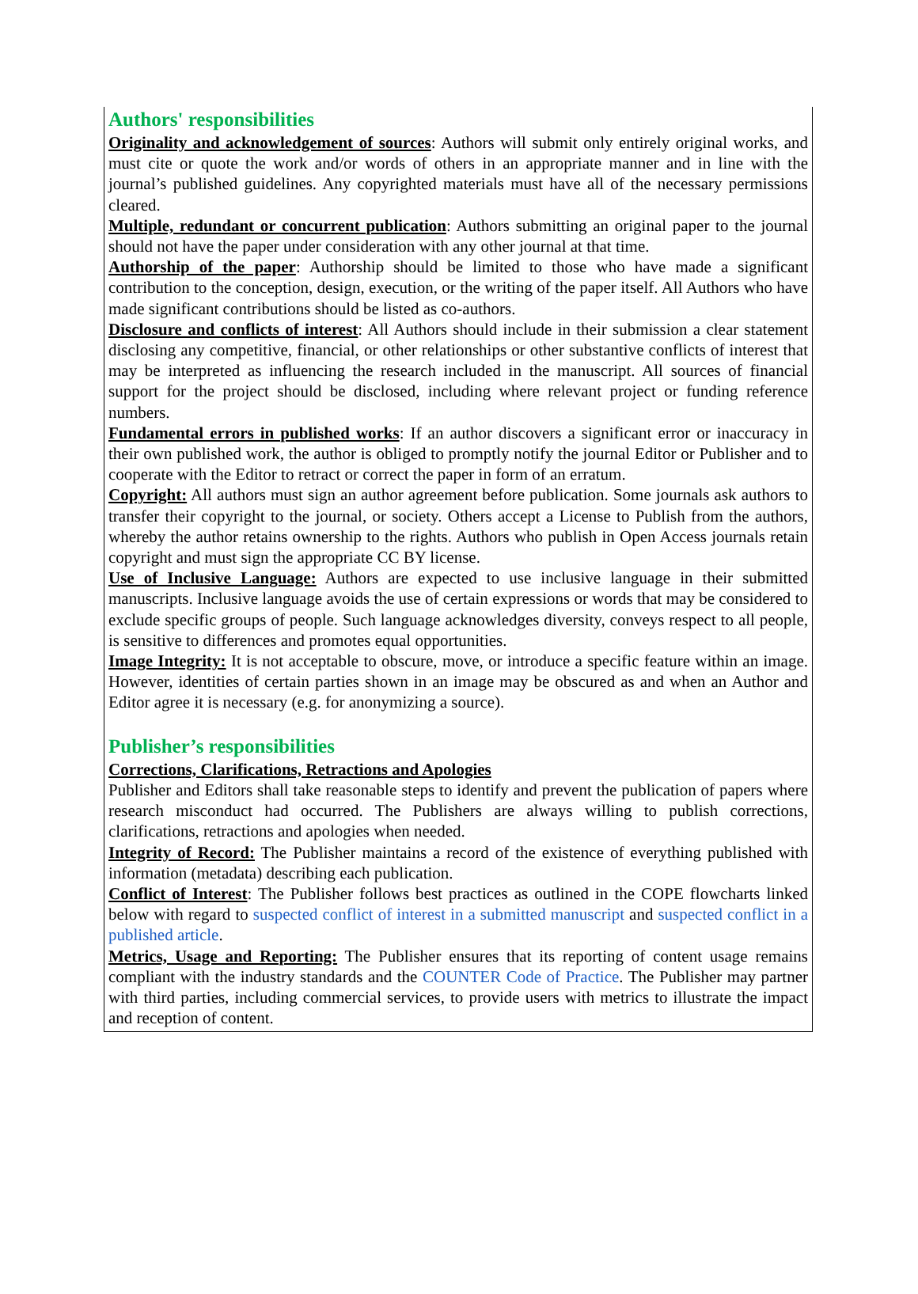Authors' responsibilities
Originality and acknowledgement of sources: Authors will submit only entirely original works, and must cite or quote the work and/or words of others in an appropriate manner and in line with the journal’s published guidelines. Any copyrighted materials must have all of the necessary permissions cleared.
Multiple, redundant or concurrent publication: Authors submitting an original paper to the journal should not have the paper under consideration with any other journal at that time.
Authorship of the paper: Authorship should be limited to those who have made a significant contribution to the conception, design, execution, or the writing of the paper itself. All Authors who have made significant contributions should be listed as co-authors.
Disclosure and conflicts of interest: All Authors should include in their submission a clear statement disclosing any competitive, financial, or other relationships or other substantive conflicts of interest that may be interpreted as influencing the research included in the manuscript. All sources of financial support for the project should be disclosed, including where relevant project or funding reference numbers.
Fundamental errors in published works: If an author discovers a significant error or inaccuracy in their own published work, the author is obliged to promptly notify the journal Editor or Publisher and to cooperate with the Editor to retract or correct the paper in form of an erratum.
Copyright: All authors must sign an author agreement before publication. Some journals ask authors to transfer their copyright to the journal, or society. Others accept a License to Publish from the authors, whereby the author retains ownership to the rights. Authors who publish in Open Access journals retain copyright and must sign the appropriate CC BY license.
Use of Inclusive Language: Authors are expected to use inclusive language in their submitted manuscripts. Inclusive language avoids the use of certain expressions or words that may be considered to exclude specific groups of people. Such language acknowledges diversity, conveys respect to all people, is sensitive to differences and promotes equal opportunities.
Image Integrity: It is not acceptable to obscure, move, or introduce a specific feature within an image. However, identities of certain parties shown in an image may be obscured as and when an Author and Editor agree it is necessary (e.g. for anonymizing a source).
Publisher’s responsibilities
Corrections, Clarifications, Retractions and Apologies
Publisher and Editors shall take reasonable steps to identify and prevent the publication of papers where research misconduct had occurred. The Publishers are always willing to publish corrections, clarifications, retractions and apologies when needed.
Integrity of Record: The Publisher maintains a record of the existence of everything published with information (metadata) describing each publication.
Conflict of Interest: The Publisher follows best practices as outlined in the COPE flowcharts linked below with regard to suspected conflict of interest in a submitted manuscript and suspected conflict in a published article.
Metrics, Usage and Reporting: The Publisher ensures that its reporting of content usage remains compliant with the industry standards and the COUNTER Code of Practice. The Publisher may partner with third parties, including commercial services, to provide users with metrics to illustrate the impact and reception of content.